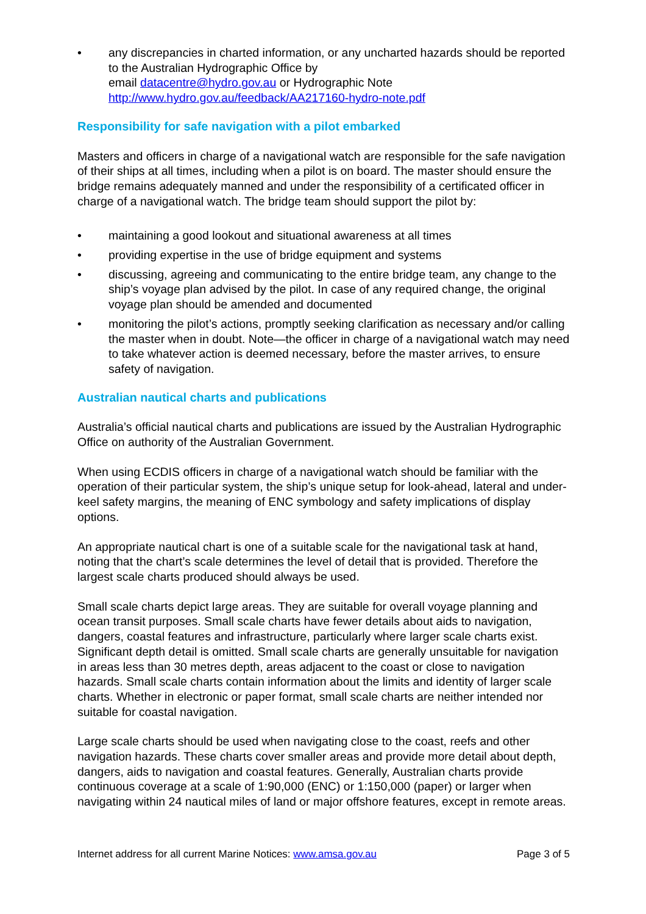• any discrepancies in charted information, or any uncharted hazards should be reported to the Australian Hydrographic Office by
email datacentre@hydro.gov.au or Hydrographic Note
http://www.hydro.gov.au/feedback/AA217160-hydro-note.pdf
Responsibility for safe navigation with a pilot embarked
Masters and officers in charge of a navigational watch are responsible for the safe navigation of their ships at all times, including when a pilot is on board. The master should ensure the bridge remains adequately manned and under the responsibility of a certificated officer in charge of a navigational watch. The bridge team should support the pilot by:
• maintaining a good lookout and situational awareness at all times
• providing expertise in the use of bridge equipment and systems
• discussing, agreeing and communicating to the entire bridge team, any change to the ship’s voyage plan advised by the pilot. In case of any required change, the original voyage plan should be amended and documented
• monitoring the pilot’s actions, promptly seeking clarification as necessary and/or calling the master when in doubt. Note—the officer in charge of a navigational watch may need to take whatever action is deemed necessary, before the master arrives, to ensure safety of navigation.
Australian nautical charts and publications
Australia’s official nautical charts and publications are issued by the Australian Hydrographic Office on authority of the Australian Government.
When using ECDIS officers in charge of a navigational watch should be familiar with the operation of their particular system, the ship’s unique setup for look-ahead, lateral and under-keel safety margins, the meaning of ENC symbology and safety implications of display options.
An appropriate nautical chart is one of a suitable scale for the navigational task at hand, noting that the chart’s scale determines the level of detail that is provided. Therefore the largest scale charts produced should always be used.
Small scale charts depict large areas. They are suitable for overall voyage planning and ocean transit purposes. Small scale charts have fewer details about aids to navigation, dangers, coastal features and infrastructure, particularly where larger scale charts exist. Significant depth detail is omitted. Small scale charts are generally unsuitable for navigation in areas less than 30 metres depth, areas adjacent to the coast or close to navigation hazards. Small scale charts contain information about the limits and identity of larger scale charts. Whether in electronic or paper format, small scale charts are neither intended nor suitable for coastal navigation.
Large scale charts should be used when navigating close to the coast, reefs and other navigation hazards. These charts cover smaller areas and provide more detail about depth, dangers, aids to navigation and coastal features. Generally, Australian charts provide continuous coverage at a scale of 1:90,000 (ENC) or 1:150,000 (paper) or larger when navigating within 24 nautical miles of land or major offshore features, except in remote areas.
Internet address for all current Marine Notices: www.amsa.gov.au Page 3 of 5